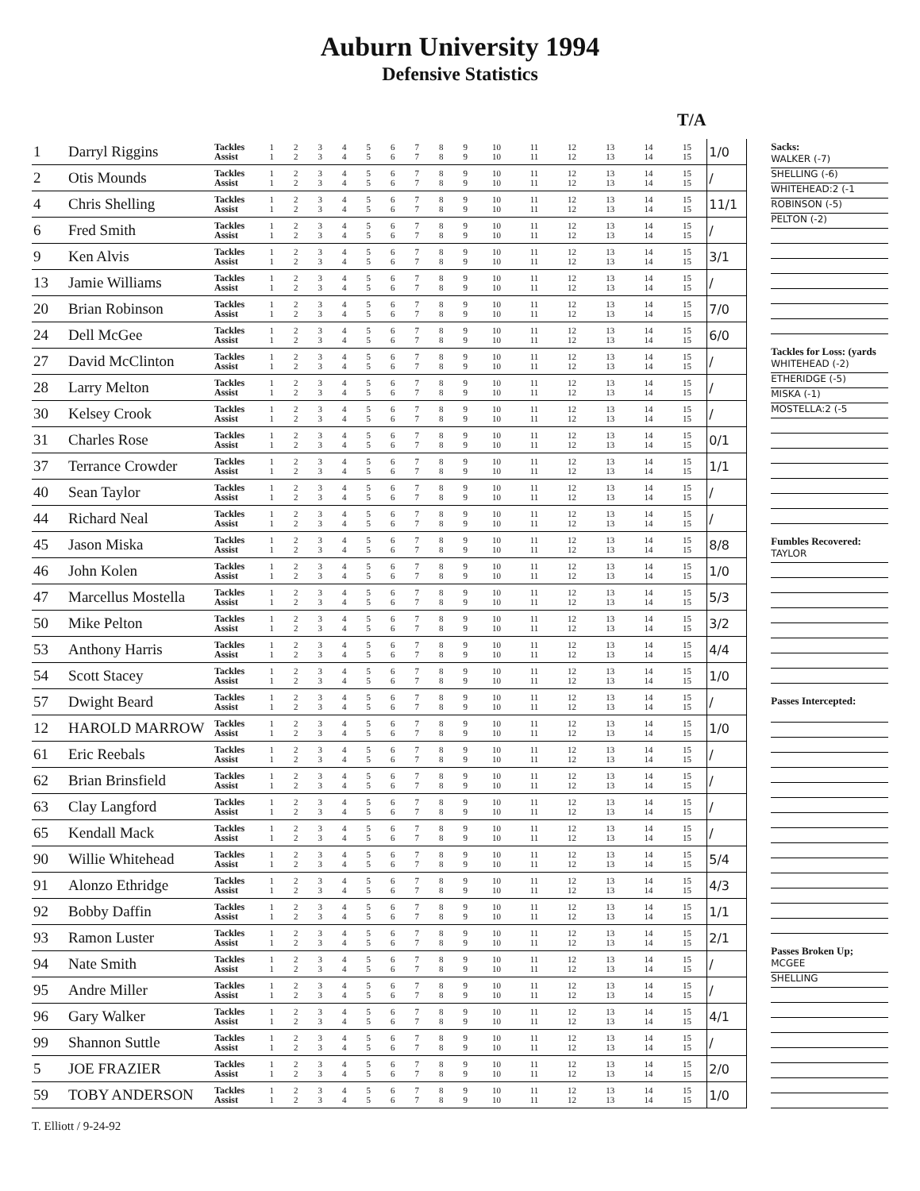Auburn University 1994
Defensive Statistics
| T/A | | | | | | | | | | | | | | | | | | |
| --- | --- | --- | --- | --- | --- | --- | --- | --- | --- | --- | --- | --- | --- | --- | --- | --- | --- | --- |
| 1 | Darryl Riggins | Tackles Assist | 1 1 | 2 2 | 3 3 | 4 4 | 5 5 | 6 6 | 7 7 | 8 8 | 9 9 | 10 10 | 11 11 | 12 12 | 13 13 | 14 14 | 15 15 | 1/0 |
| 2 | Otis Mounds | Tackles Assist | 1 1 | 2 2 | 3 3 | 4 4 | 5 5 | 6 6 | 7 7 | 8 8 | 9 9 | 10 10 | 11 11 | 12 12 | 13 13 | 14 14 | 15 15 | / |
| 4 | Chris Shelling | Tackles Assist | 1 1 | 2 2 | 3 3 | 4 4 | 5 5 | 6 6 | 7 7 | 8 8 | 9 9 | 10 10 | 11 11 | 12 12 | 13 13 | 14 14 | 15 15 | 11/1 |
| 6 | Fred Smith | Tackles Assist | 1 1 | 2 2 | 3 3 | 4 4 | 5 5 | 6 6 | 7 7 | 8 8 | 9 9 | 10 10 | 11 11 | 12 12 | 13 13 | 14 14 | 15 15 | / |
| 9 | Ken Alvis | Tackles Assist | 1 1 | 2 2 | 3 3 | 4 4 | 5 5 | 6 6 | 7 7 | 8 8 | 9 9 | 10 10 | 11 11 | 12 12 | 13 13 | 14 14 | 15 15 | 3/1 |
| 13 | Jamie Williams | Tackles Assist | 1 1 | 2 2 | 3 3 | 4 4 | 5 5 | 6 6 | 7 7 | 8 8 | 9 9 | 10 10 | 11 11 | 12 12 | 13 13 | 14 14 | 15 15 | / |
| 20 | Brian Robinson | Tackles Assist | 1 1 | 2 2 | 3 3 | 4 4 | 5 5 | 6 6 | 7 7 | 8 8 | 9 9 | 10 10 | 11 11 | 12 12 | 13 13 | 14 14 | 15 15 | 7/0 |
| 24 | Dell McGee | Tackles Assist | 1 1 | 2 2 | 3 3 | 4 4 | 5 5 | 6 6 | 7 7 | 8 8 | 9 9 | 10 10 | 11 11 | 12 12 | 13 13 | 14 14 | 15 15 | 6/0 |
| 27 | David McClinton | Tackles Assist | 1 1 | 2 2 | 3 3 | 4 4 | 5 5 | 6 6 | 7 7 | 8 8 | 9 9 | 10 10 | 11 11 | 12 12 | 13 13 | 14 14 | 15 15 | / |
| 28 | Larry Melton | Tackles Assist | 1 1 | 2 2 | 3 3 | 4 4 | 5 5 | 6 6 | 7 7 | 8 8 | 9 9 | 10 10 | 11 11 | 12 12 | 13 13 | 14 14 | 15 15 | / |
| 30 | Kelsey Crook | Tackles Assist | 1 1 | 2 2 | 3 3 | 4 4 | 5 5 | 6 6 | 7 7 | 8 8 | 9 9 | 10 10 | 11 11 | 12 12 | 13 13 | 14 14 | 15 15 | / |
| 31 | Charles Rose | Tackles Assist | 1 1 | 2 2 | 3 3 | 4 4 | 5 5 | 6 6 | 7 7 | 8 8 | 9 9 | 10 10 | 11 11 | 12 12 | 13 13 | 14 14 | 15 15 | 0/1 |
| 37 | Terrance Crowder | Tackles Assist | 1 1 | 2 2 | 3 3 | 4 4 | 5 5 | 6 6 | 7 7 | 8 8 | 9 9 | 10 10 | 11 11 | 12 12 | 13 13 | 14 14 | 15 15 | 1/1 |
| 40 | Sean Taylor | Tackles Assist | 1 1 | 2 2 | 3 3 | 4 4 | 5 5 | 6 6 | 7 7 | 8 8 | 9 9 | 10 10 | 11 11 | 12 12 | 13 13 | 14 14 | 15 15 | / |
| 44 | Richard Neal | Tackles Assist | 1 1 | 2 2 | 3 3 | 4 4 | 5 5 | 6 6 | 7 7 | 8 8 | 9 9 | 10 10 | 11 11 | 12 12 | 13 13 | 14 14 | 15 15 | / |
| 45 | Jason Miska | Tackles Assist | 1 1 | 2 2 | 3 3 | 4 4 | 5 5 | 6 6 | 7 7 | 8 8 | 9 9 | 10 10 | 11 11 | 12 12 | 13 13 | 14 14 | 15 15 | 8/8 |
| 46 | John Kolen | Tackles Assist | 1 1 | 2 2 | 3 3 | 4 4 | 5 5 | 6 6 | 7 7 | 8 8 | 9 9 | 10 10 | 11 11 | 12 12 | 13 13 | 14 14 | 15 15 | 1/0 |
| 47 | Marcellus Mostella | Tackles Assist | 1 1 | 2 2 | 3 3 | 4 4 | 5 5 | 6 6 | 7 7 | 8 8 | 9 9 | 10 10 | 11 11 | 12 12 | 13 13 | 14 14 | 15 15 | 5/3 |
| 50 | Mike Pelton | Tackles Assist | 1 1 | 2 2 | 3 3 | 4 4 | 5 5 | 6 6 | 7 7 | 8 8 | 9 9 | 10 10 | 11 11 | 12 12 | 13 13 | 14 14 | 15 15 | 3/2 |
| 53 | Anthony Harris | Tackles Assist | 1 1 | 2 2 | 3 3 | 4 4 | 5 5 | 6 6 | 7 7 | 8 8 | 9 9 | 10 10 | 11 11 | 12 12 | 13 13 | 14 14 | 15 15 | 4/4 |
| 54 | Scott Stacey | Tackles Assist | 1 1 | 2 2 | 3 3 | 4 4 | 5 5 | 6 6 | 7 7 | 8 8 | 9 9 | 10 10 | 11 11 | 12 12 | 13 13 | 14 14 | 15 15 | 1/0 |
| 57 | Dwight Beard | Tackles Assist | 1 1 | 2 2 | 3 3 | 4 4 | 5 5 | 6 6 | 7 7 | 8 8 | 9 9 | 10 10 | 11 11 | 12 12 | 13 13 | 14 14 | 15 15 | / |
| 12 | HAROLD MARROW | Tackles Assist | 1 1 | 2 2 | 3 3 | 4 4 | 5 5 | 6 6 | 7 7 | 8 8 | 9 9 | 10 10 | 11 11 | 12 12 | 13 13 | 14 14 | 15 15 | 1/0 |
| 61 | Eric Reebals | Tackles Assist | 1 1 | 2 2 | 3 3 | 4 4 | 5 5 | 6 6 | 7 7 | 8 8 | 9 9 | 10 10 | 11 11 | 12 12 | 13 13 | 14 14 | 15 15 | / |
| 62 | Brian Brinsfield | Tackles Assist | 1 1 | 2 2 | 3 3 | 4 4 | 5 5 | 6 6 | 7 7 | 8 8 | 9 9 | 10 10 | 11 11 | 12 12 | 13 13 | 14 14 | 15 15 | / |
| 63 | Clay Langford | Tackles Assist | 1 1 | 2 2 | 3 3 | 4 4 | 5 5 | 6 6 | 7 7 | 8 8 | 9 9 | 10 10 | 11 11 | 12 12 | 13 13 | 14 14 | 15 15 | / |
| 65 | Kendall Mack | Tackles Assist | 1 1 | 2 2 | 3 3 | 4 4 | 5 5 | 6 6 | 7 7 | 8 8 | 9 9 | 10 10 | 11 11 | 12 12 | 13 13 | 14 14 | 15 15 | / |
| 90 | Willie Whitehead | Tackles Assist | 1 1 | 2 2 | 3 3 | 4 4 | 5 5 | 6 6 | 7 7 | 8 8 | 9 9 | 10 10 | 11 11 | 12 12 | 13 13 | 14 14 | 15 15 | 5/4 |
| 91 | Alonzo Ethridge | Tackles Assist | 1 1 | 2 2 | 3 3 | 4 4 | 5 5 | 6 6 | 7 7 | 8 8 | 9 9 | 10 10 | 11 11 | 12 12 | 13 13 | 14 14 | 15 15 | 4/3 |
| 92 | Bobby Daffin | Tackles Assist | 1 1 | 2 2 | 3 3 | 4 4 | 5 5 | 6 6 | 7 7 | 8 8 | 9 9 | 10 10 | 11 11 | 12 12 | 13 13 | 14 14 | 15 15 | 1/1 |
| 93 | Ramon Luster | Tackles Assist | 1 1 | 2 2 | 3 3 | 4 4 | 5 5 | 6 6 | 7 7 | 8 8 | 9 9 | 10 10 | 11 11 | 12 12 | 13 13 | 14 14 | 15 15 | 2/1 |
| 94 | Nate Smith | Tackles Assist | 1 1 | 2 2 | 3 3 | 4 4 | 5 5 | 6 6 | 7 7 | 8 8 | 9 9 | 10 10 | 11 11 | 12 12 | 13 13 | 14 14 | 15 15 | / |
| 95 | Andre Miller | Tackles Assist | 1 1 | 2 2 | 3 3 | 4 4 | 5 5 | 6 6 | 7 7 | 8 8 | 9 9 | 10 10 | 11 11 | 12 12 | 13 13 | 14 14 | 15 15 | / |
| 96 | Gary Walker | Tackles Assist | 1 1 | 2 2 | 3 3 | 4 4 | 5 5 | 6 6 | 7 7 | 8 8 | 9 9 | 10 10 | 11 11 | 12 12 | 13 13 | 14 14 | 15 15 | 4/1 |
| 99 | Shannon Suttle | Tackles Assist | 1 1 | 2 2 | 3 3 | 4 4 | 5 5 | 6 6 | 7 7 | 8 8 | 9 9 | 10 10 | 11 11 | 12 12 | 13 13 | 14 14 | 15 15 | / |
| 5 | JOE FRAZIER | Tackles Assist | 1 1 | 2 2 | 3 3 | 4 4 | 5 5 | 6 6 | 7 7 | 8 8 | 9 9 | 10 10 | 11 11 | 12 12 | 13 13 | 14 14 | 15 15 | 2/0 |
| 59 | TOBY ANDERSON | Tackles Assist | 1 1 | 2 2 | 3 3 | 4 4 | 5 5 | 6 6 | 7 7 | 8 8 | 9 9 | 10 10 | 11 11 | 12 12 | 13 13 | 14 14 | 15 15 | 1/0 |
Sacks:
WALKER (-7)
SHELLING (-6)
WHITEHEAD:2 (-1
ROBINSON (-5)
PELTON (-2)
Tackles for Loss: (yards
WHITEHEAD (-2)
ETHERIDGE (-5)
MISKA (-1)
MOSTELLA:2 (-5
Fumbles Recovered:
TAYLOR
Passes Intercepted:
Passes Broken Up;
MCGEE
SHELLING
T. Elliott / 9-24-92